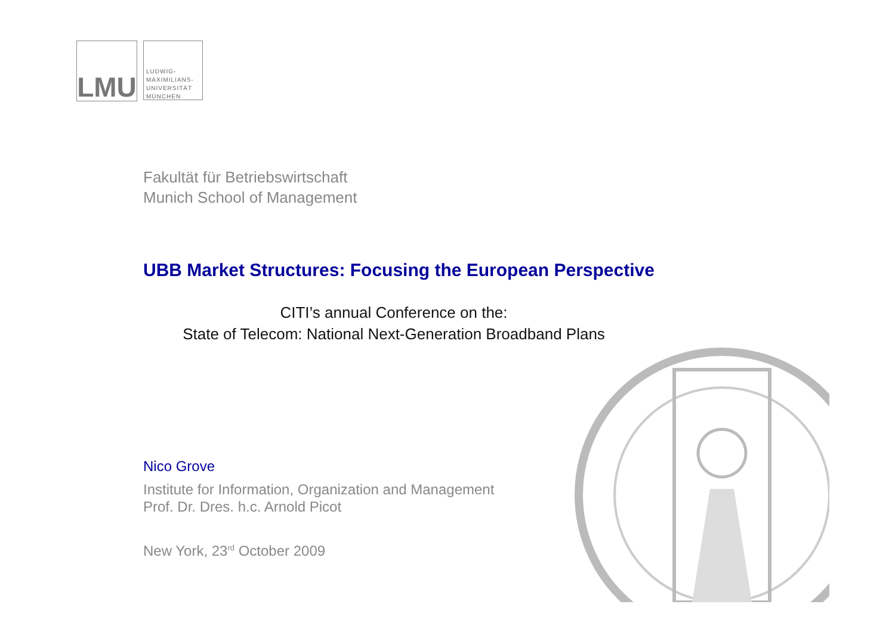LMU
LUDWIG-
MAXIMILIANS-
UNIVERSITÄT
MÜNCHEN
Fakultät für Betriebswirtschaft
Munich School of Management
UBB Market Structures: Focusing the European Perspective
CITI’s annual Conference on the:
State of Telecom: National Next-Generation Broadband Plans
Nico Grove
Institute for Information, Organization and Management
Prof. Dr. Dres. h.c. Arnold Picot
New York, 23<sup>rd</sup> October 2009